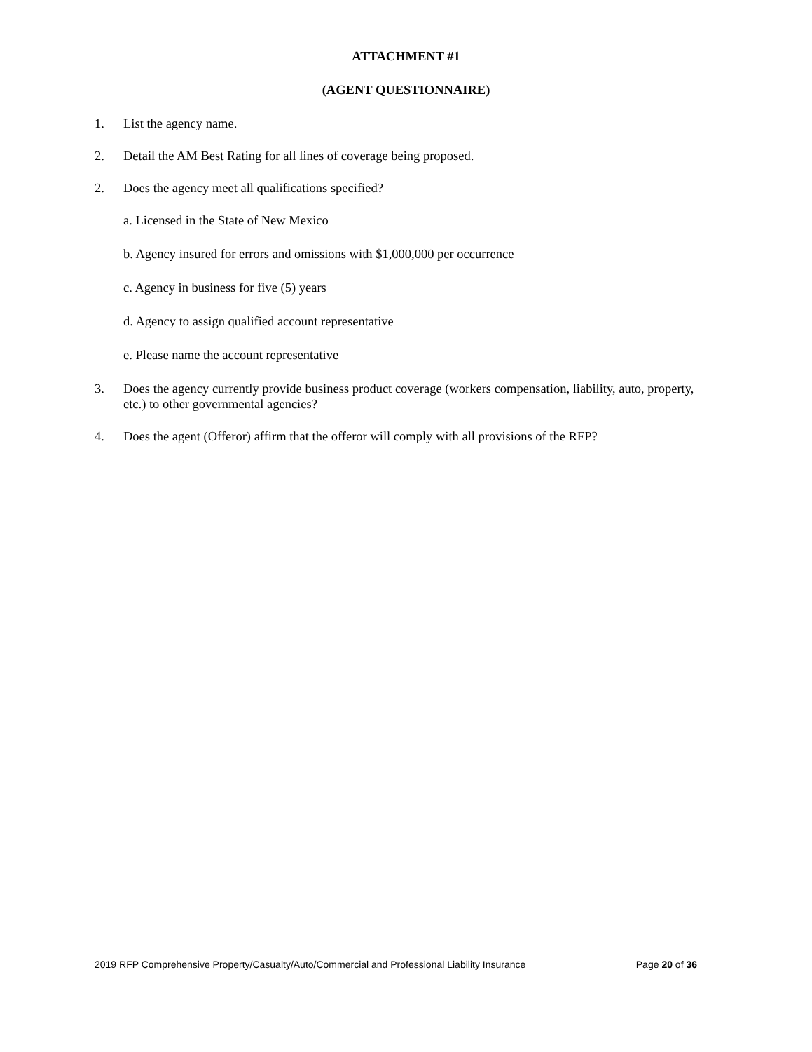ATTACHMENT #1
(AGENT QUESTIONNAIRE)
1. List the agency name.
2. Detail the AM Best Rating for all lines of coverage being proposed.
2. Does the agency meet all qualifications specified?
a. Licensed in the State of New Mexico
b. Agency insured for errors and omissions with $1,000,000 per occurrence
c. Agency in business for five (5) years
d. Agency to assign qualified account representative
e. Please name the account representative
3. Does the agency currently provide business product coverage (workers compensation, liability, auto, property, etc.) to other governmental agencies?
4. Does the agent (Offeror) affirm that the offeror will comply with all provisions of the RFP?
2019 RFP Comprehensive Property/Casualty/Auto/Commercial and Professional Liability Insurance Page 20 of 36